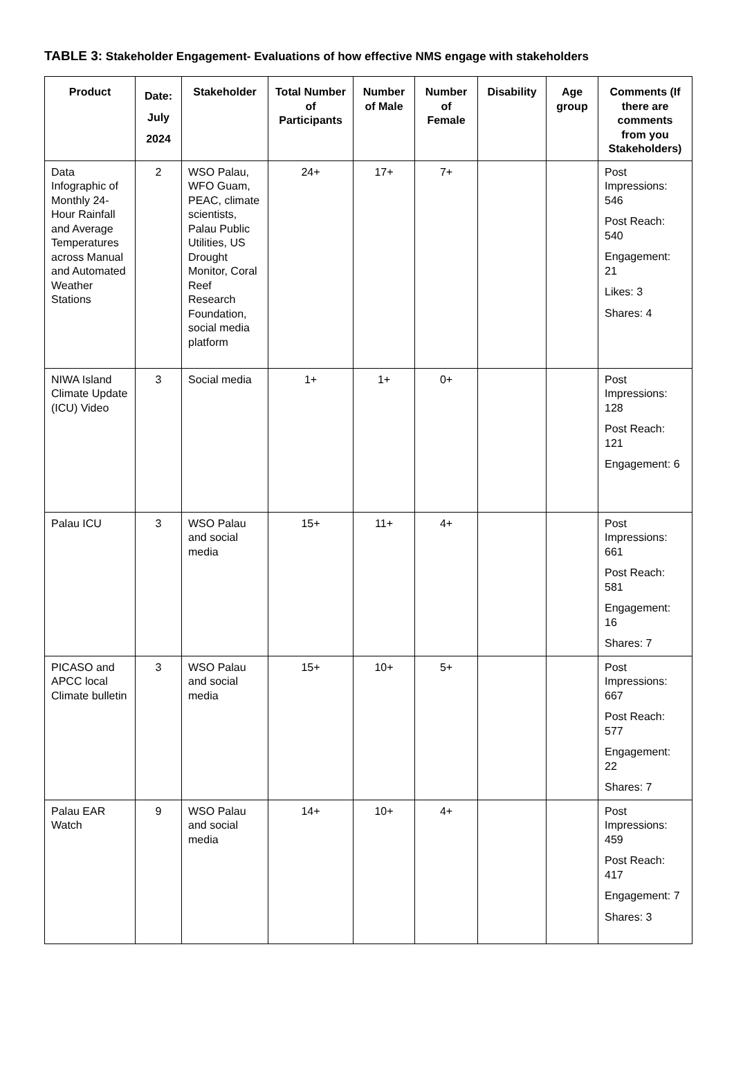TABLE 3: Stakeholder Engagement- Evaluations of how effective NMS engage with stakeholders
| Product | Date: July 2024 | Stakeholder | Total Number of Participants | Number of Male | Number of Female | Disability | Age group | Comments (If there are comments from you Stakeholders) |
| --- | --- | --- | --- | --- | --- | --- | --- | --- |
| Data Infographic of Monthly 24-Hour Rainfall and Average Temperatures across Manual and Automated Weather Stations | 2 | WSO Palau, WFO Guam, PEAC, climate scientists, Palau Public Utilities, US Drought Monitor, Coral Reef Research Foundation, social media platform | 24+ | 17+ | 7+ | | | Post Impressions: 546 Post Reach: 540 Engagement: 21 Likes: 3 Shares: 4 |
| NIWA Island Climate Update (ICU) Video | 3 | Social media | 1+ | 1+ | 0+ | | | Post Impressions: 128 Post Reach: 121 Engagement: 6 |
| Palau ICU | 3 | WSO Palau and social media | 15+ | 11+ | 4+ | | | Post Impressions: 661 Post Reach: 581 Engagement: 16 Shares: 7 |
| PICASO and APCC local Climate bulletin | 3 | WSO Palau and social media | 15+ | 10+ | 5+ | | | Post Impressions: 667 Post Reach: 577 Engagement: 22 Shares: 7 |
| Palau EAR Watch | 9 | WSO Palau and social media | 14+ | 10+ | 4+ | | | Post Impressions: 459 Post Reach: 417 Engagement: 7 Shares: 3 |